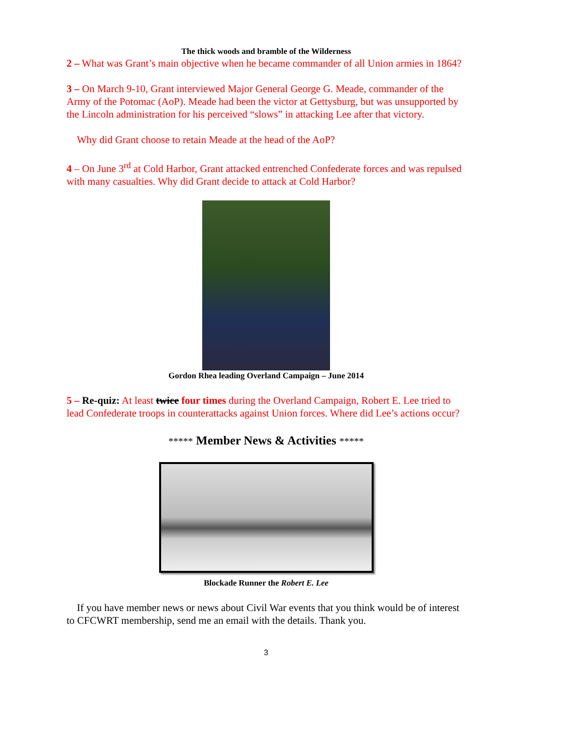The thick woods and bramble of the Wilderness
2 – What was Grant’s main objective when he became commander of all Union armies in 1864?
3 – On March 9-10, Grant interviewed Major General George G. Meade, commander of the Army of the Potomac (AoP). Meade had been the victor at Gettysburg, but was unsupported by the Lincoln administration for his perceived “slows” in attacking Lee after that victory.
Why did Grant choose to retain Meade at the head of the AoP?
4 – On June 3<sup>rd</sup> at Cold Harbor, Grant attacked entrenched Confederate forces and was repulsed with many casualties. Why did Grant decide to attack at Cold Harbor?
Gordon Rhea leading Overland Campaign – June 2014
5 – Re-quiz: At least twice four times during the Overland Campaign, Robert E. Lee tried to lead Confederate troops in counterattacks against Union forces. Where did Lee’s actions occur?
***** Member News & Activities *****
Blockade Runner the Robert E. Lee
If you have member news or news about Civil War events that you think would be of interest to CFCWRT membership, send me an email with the details. Thank you.
3